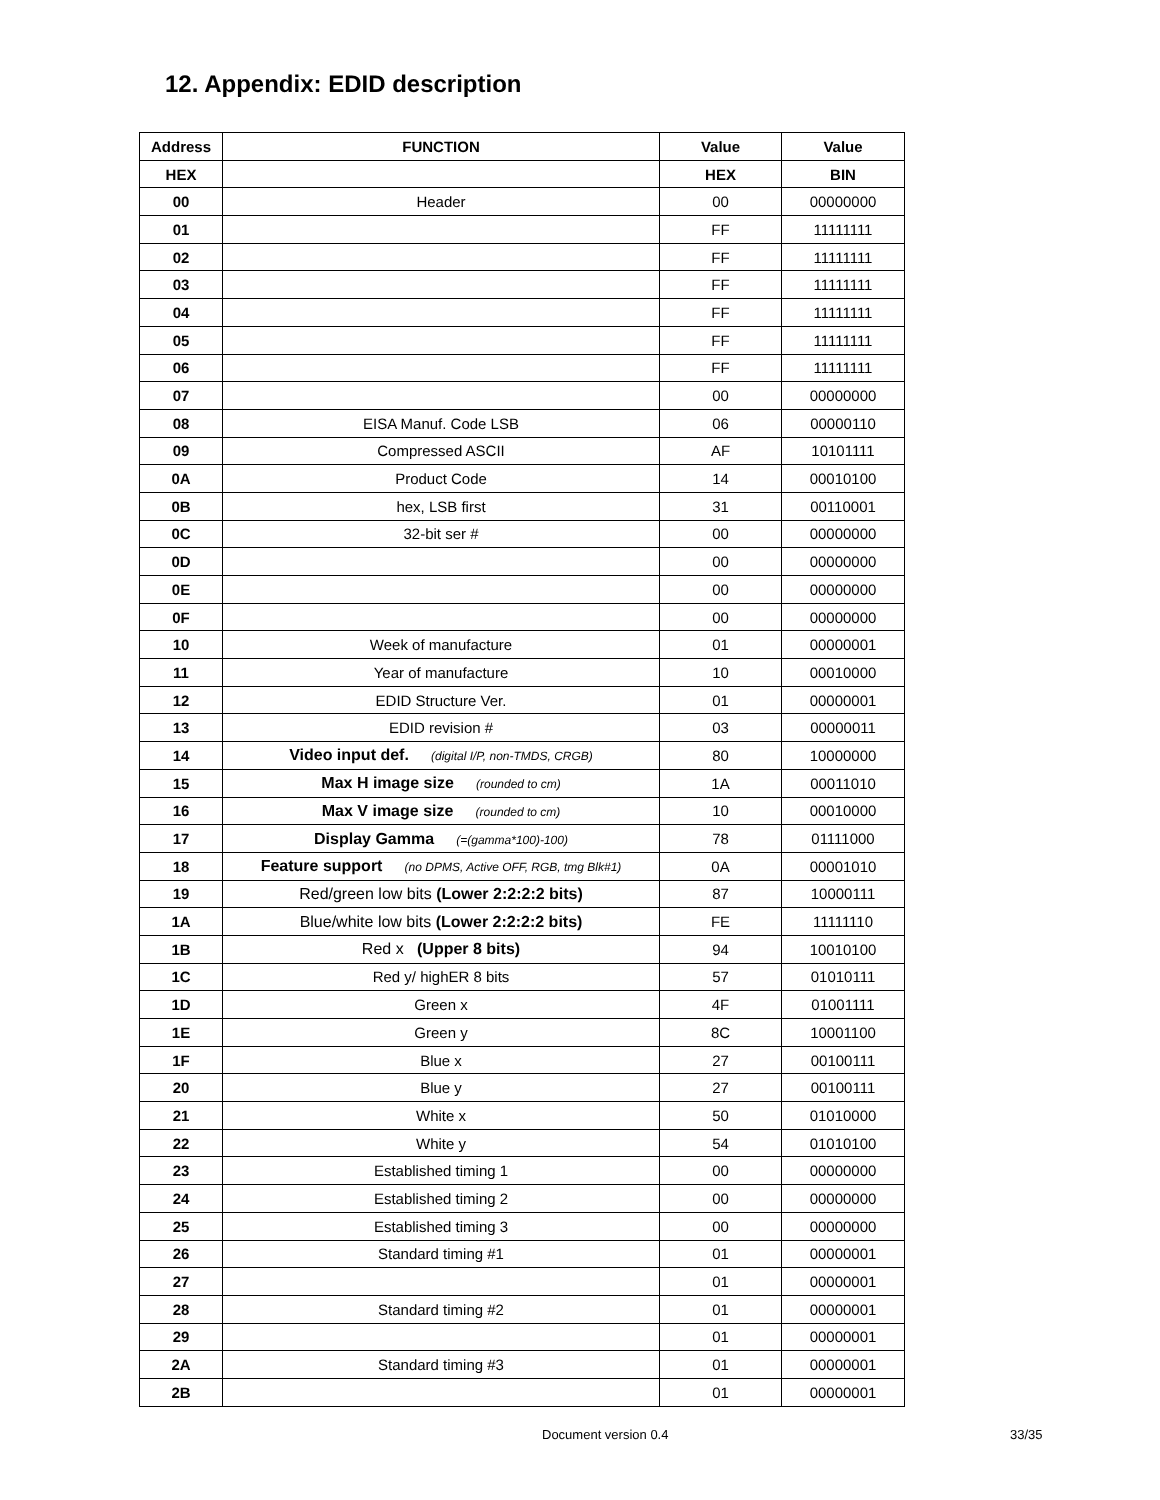12. Appendix: EDID description
| Address | FUNCTION | Value | Value |
| --- | --- | --- | --- |
| HEX | | HEX | BIN |
| 00 | Header | 00 | 00000000 |
| 01 | | FF | 11111111 |
| 02 | | FF | 11111111 |
| 03 | | FF | 11111111 |
| 04 | | FF | 11111111 |
| 05 | | FF | 11111111 |
| 06 | | FF | 11111111 |
| 07 | | 00 | 00000000 |
| 08 | EISA Manuf. Code LSB | 06 | 00000110 |
| 09 | Compressed ASCII | AF | 10101111 |
| 0A | Product Code | 14 | 00010100 |
| 0B | hex, LSB first | 31 | 00110001 |
| 0C | 32-bit ser # | 00 | 00000000 |
| 0D | | 00 | 00000000 |
| 0E | | 00 | 00000000 |
| 0F | | 00 | 00000000 |
| 10 | Week of manufacture | 01 | 00000001 |
| 11 | Year of manufacture | 10 | 00010000 |
| 12 | EDID Structure Ver. | 01 | 00000001 |
| 13 | EDID revision # | 03 | 00000011 |
| 14 | Video input def. (digital I/P, non-TMDS, CRGB) | 80 | 10000000 |
| 15 | Max H image size (rounded to cm) | 1A | 00011010 |
| 16 | Max V image size (rounded to cm) | 10 | 00010000 |
| 17 | Display Gamma (=(gamma*100)-100) | 78 | 01111000 |
| 18 | Feature support (no DPMS, Active OFF, RGB, tmg Blk#1) | 0A | 00001010 |
| 19 | Red/green low bits (Lower 2:2:2:2 bits) | 87 | 10000111 |
| 1A | Blue/white low bits (Lower 2:2:2:2 bits) | FE | 11111110 |
| 1B | Red x (Upper 8 bits) | 94 | 10010100 |
| 1C | Red y/ highER 8 bits | 57 | 01010111 |
| 1D | Green x | 4F | 01001111 |
| 1E | Green y | 8C | 10001100 |
| 1F | Blue x | 27 | 00100111 |
| 20 | Blue y | 27 | 00100111 |
| 21 | White x | 50 | 01010000 |
| 22 | White y | 54 | 01010100 |
| 23 | Established timing 1 | 00 | 00000000 |
| 24 | Established timing 2 | 00 | 00000000 |
| 25 | Established timing 3 | 00 | 00000000 |
| 26 | Standard timing #1 | 01 | 00000001 |
| 27 | | 01 | 00000001 |
| 28 | Standard timing #2 | 01 | 00000001 |
| 29 | | 01 | 00000001 |
| 2A | Standard timing #3 | 01 | 00000001 |
| 2B | | 01 | 00000001 |
Document version 0.4 33/35